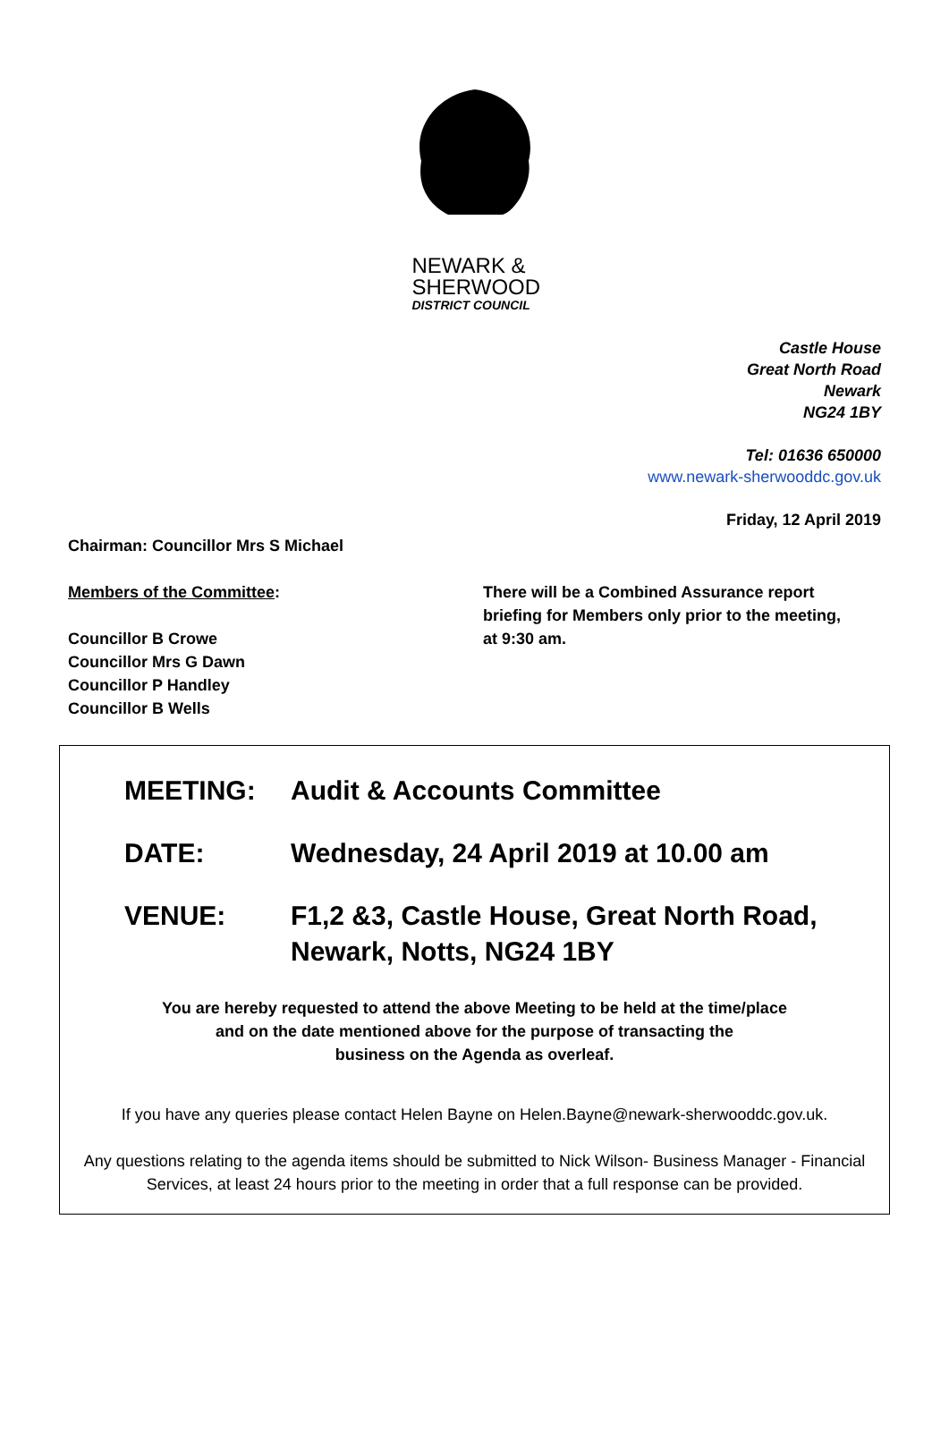NEWARK &
SHERWOOD
DISTRICT COUNCIL
Castle House
Great North Road
Newark
NG24 1BY
Tel: 01636 650000
www.newark-sherwooddc.gov.uk
Friday, 12 April 2019
Chairman: Councillor Mrs S Michael
Members of the Committee:
Councillor B Crowe
Councillor Mrs G Dawn
Councillor P Handley
Councillor B Wells
There will be a Combined Assurance report
briefing for Members only prior to the meeting,
at 9:30 am.
MEETING: Audit & Accounts Committee
DATE: Wednesday, 24 April 2019 at 10.00 am
VENUE: F1,2 &3, Castle House, Great North Road,
Newark, Notts, NG24 1BY
You are hereby requested to attend the above Meeting to be held at the time/place
and on the date mentioned above for the purpose of transacting the
business on the Agenda as overleaf.
If you have any queries please contact Helen Bayne on Helen.Bayne@newark-sherwooddc.gov.uk.
Any questions relating to the agenda items should be submitted to Nick Wilson- Business Manager - Financial Services, at least 24 hours prior to the meeting in order that a full response can be provided.